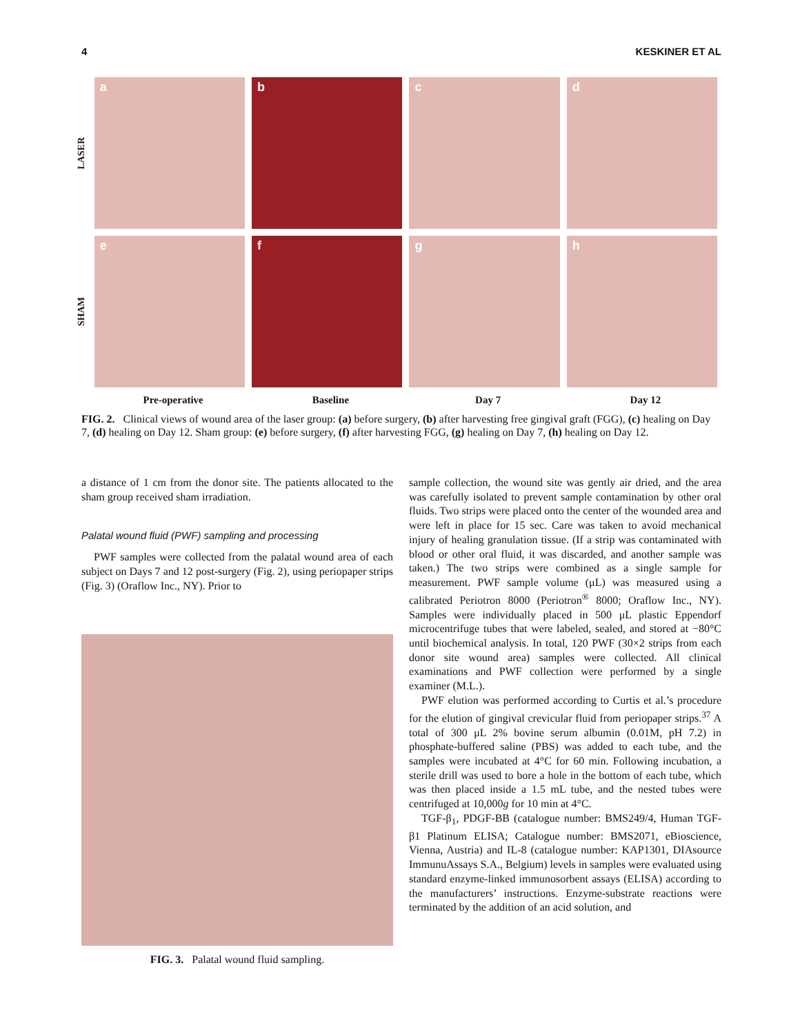4 KESKINER ET AL
LASER
a b c d
SHAM
e f g h
Pre-operative Baseline Day 7 Day 12
FIG. 2. Clinical views of wound area of the laser group: (a) before surgery, (b) after harvesting free gingival graft (FGG), (c) healing on Day 7, (d) healing on Day 12. Sham group: (e) before surgery, (f) after harvesting FGG, (g) healing on Day 7, (h) healing on Day 12.
a distance of 1 cm from the donor site. The patients allocated to the sham group received sham irradiation.
Palatal wound fluid (PWF) sampling and processing
PWF samples were collected from the palatal wound area of each subject on Days 7 and 12 post-surgery (Fig. 2), using periopaper strips (Fig. 3) (Oraflow Inc., NY). Prior to
FIG. 3. Palatal wound fluid sampling.
sample collection, the wound site was gently air dried, and the area was carefully isolated to prevent sample contamination by other oral fluids. Two strips were placed onto the center of the wounded area and were left in place for 15 sec. Care was taken to avoid mechanical injury of healing granulation tissue. (If a strip was contaminated with blood or other oral fluid, it was discarded, and another sample was taken.) The two strips were combined as a single sample for measurement. PWF sample volume (μL) was measured using a calibrated Periotron 8000 (Periotron<sup>®</sup> 8000; Oraflow Inc., NY). Samples were individually placed in 500 μL plastic Eppendorf microcentrifuge tubes that were labeled, sealed, and stored at −80°C until biochemical analysis. In total, 120 PWF (30×2 strips from each donor site wound area) samples were collected. All clinical examinations and PWF collection were performed by a single examiner (M.L.).
PWF elution was performed according to Curtis et al.’s procedure for the elution of gingival crevicular fluid from periopaper strips.<sup>37</sup> A total of 300 μL 2% bovine serum albumin (0.01M, pH 7.2) in phosphate-buffered saline (PBS) was added to each tube, and the samples were incubated at 4°C for 60 min. Following incubation, a sterile drill was used to bore a hole in the bottom of each tube, which was then placed inside a 1.5 mL tube, and the nested tubes were centrifuged at 10,000g for 10 min at 4°C.
TGF-β<sub>1</sub>, PDGF-BB (catalogue number: BMS249/4, Human TGF-β1 Platinum ELISA; Catalogue number: BMS2071, eBioscience, Vienna, Austria) and IL-8 (catalogue number: KAP1301, DIAsource ImmunuAssays S.A., Belgium) levels in samples were evaluated using standard enzyme-linked immunosorbent assays (ELISA) according to the manufacturers’ instructions. Enzyme-substrate reactions were terminated by the addition of an acid solution, and